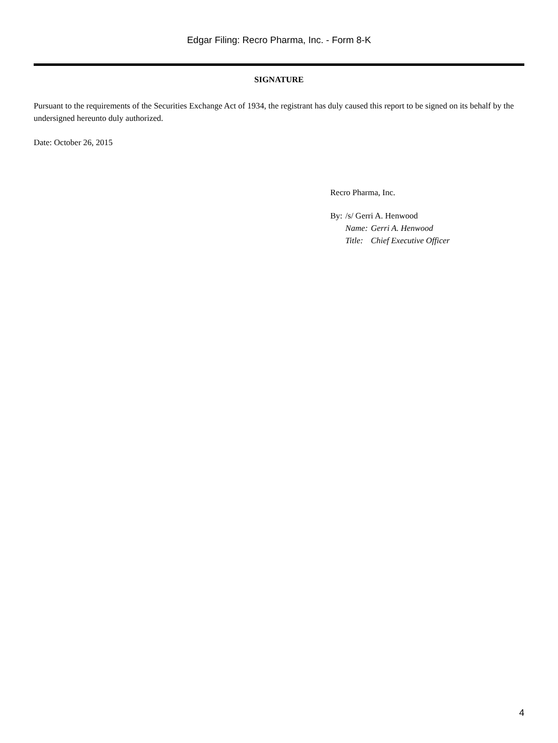Edgar Filing: Recro Pharma, Inc. - Form 8-K
SIGNATURE
Pursuant to the requirements of the Securities Exchange Act of 1934, the registrant has duly caused this report to be signed on its behalf by the undersigned hereunto duly authorized.
Date: October 26, 2015
Recro Pharma, Inc.
| By: | /s/ Gerri A. Henwood | |
| | Name: | Gerri A. Henwood |
| | Title: | Chief Executive Officer |
4